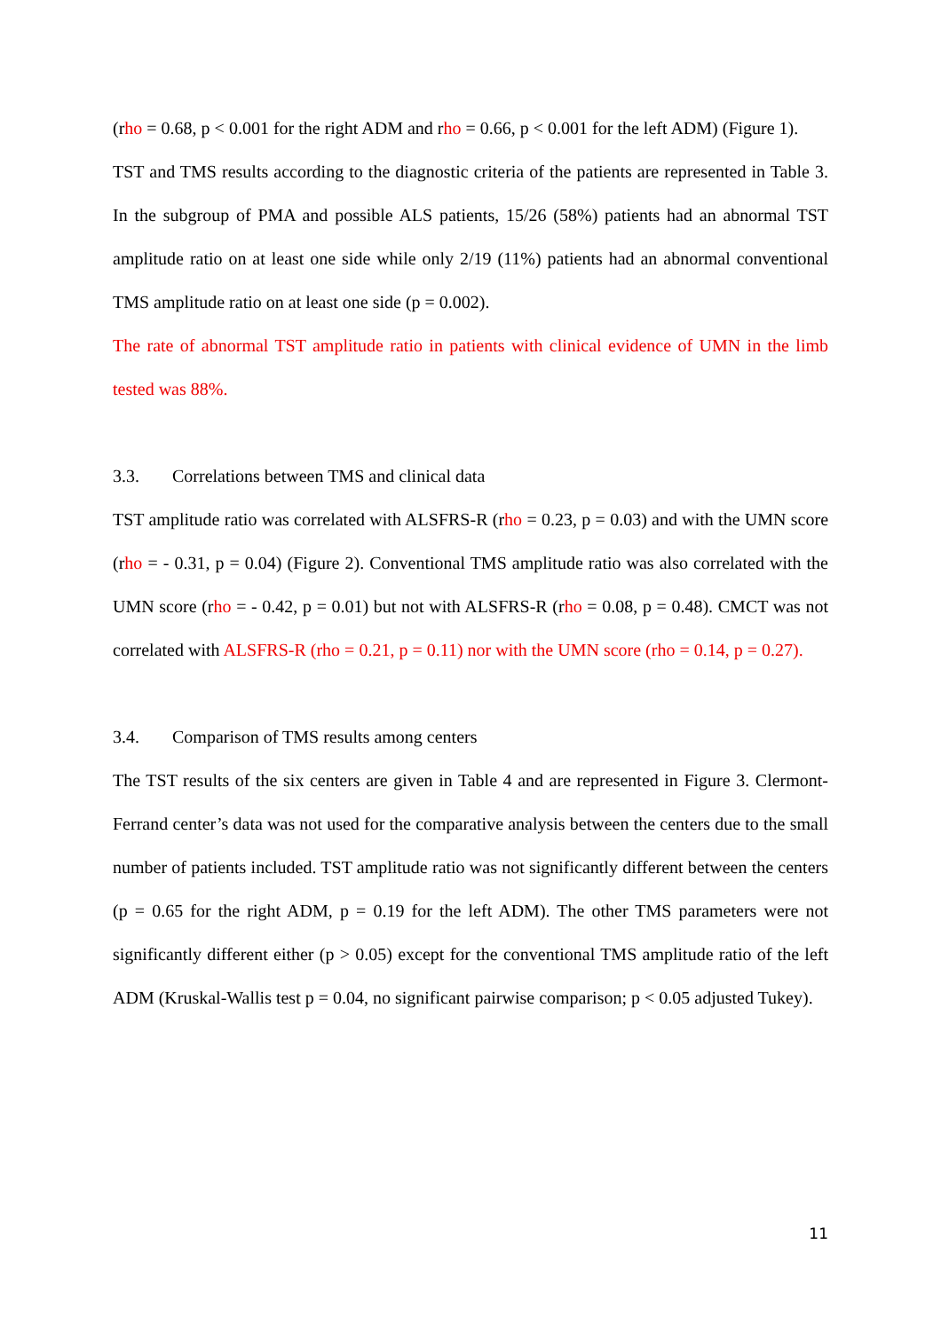(rho = 0.68, p < 0.001 for the right ADM and rho = 0.66, p < 0.001 for the left ADM) (Figure 1).
TST and TMS results according to the diagnostic criteria of the patients are represented in Table 3. In the subgroup of PMA and possible ALS patients, 15/26 (58%) patients had an abnormal TST amplitude ratio on at least one side while only 2/19 (11%) patients had an abnormal conventional TMS amplitude ratio on at least one side (p = 0.002).
The rate of abnormal TST amplitude ratio in patients with clinical evidence of UMN in the limb tested was 88%.
3.3. Correlations between TMS and clinical data
TST amplitude ratio was correlated with ALSFRS-R (rho = 0.23, p = 0.03) and with the UMN score (rho = - 0.31, p = 0.04) (Figure 2). Conventional TMS amplitude ratio was also correlated with the UMN score (rho = - 0.42, p = 0.01) but not with ALSFRS-R (rho = 0.08, p = 0.48). CMCT was not correlated with ALSFRS-R (rho = 0.21, p = 0.11) nor with the UMN score (rho = 0.14, p = 0.27).
3.4. Comparison of TMS results among centers
The TST results of the six centers are given in Table 4 and are represented in Figure 3. Clermont-Ferrand center’s data was not used for the comparative analysis between the centers due to the small number of patients included. TST amplitude ratio was not significantly different between the centers (p = 0.65 for the right ADM, p = 0.19 for the left ADM). The other TMS parameters were not significantly different either (p > 0.05) except for the conventional TMS amplitude ratio of the left ADM (Kruskal-Wallis test p = 0.04, no significant pairwise comparison; p < 0.05 adjusted Tukey).
11